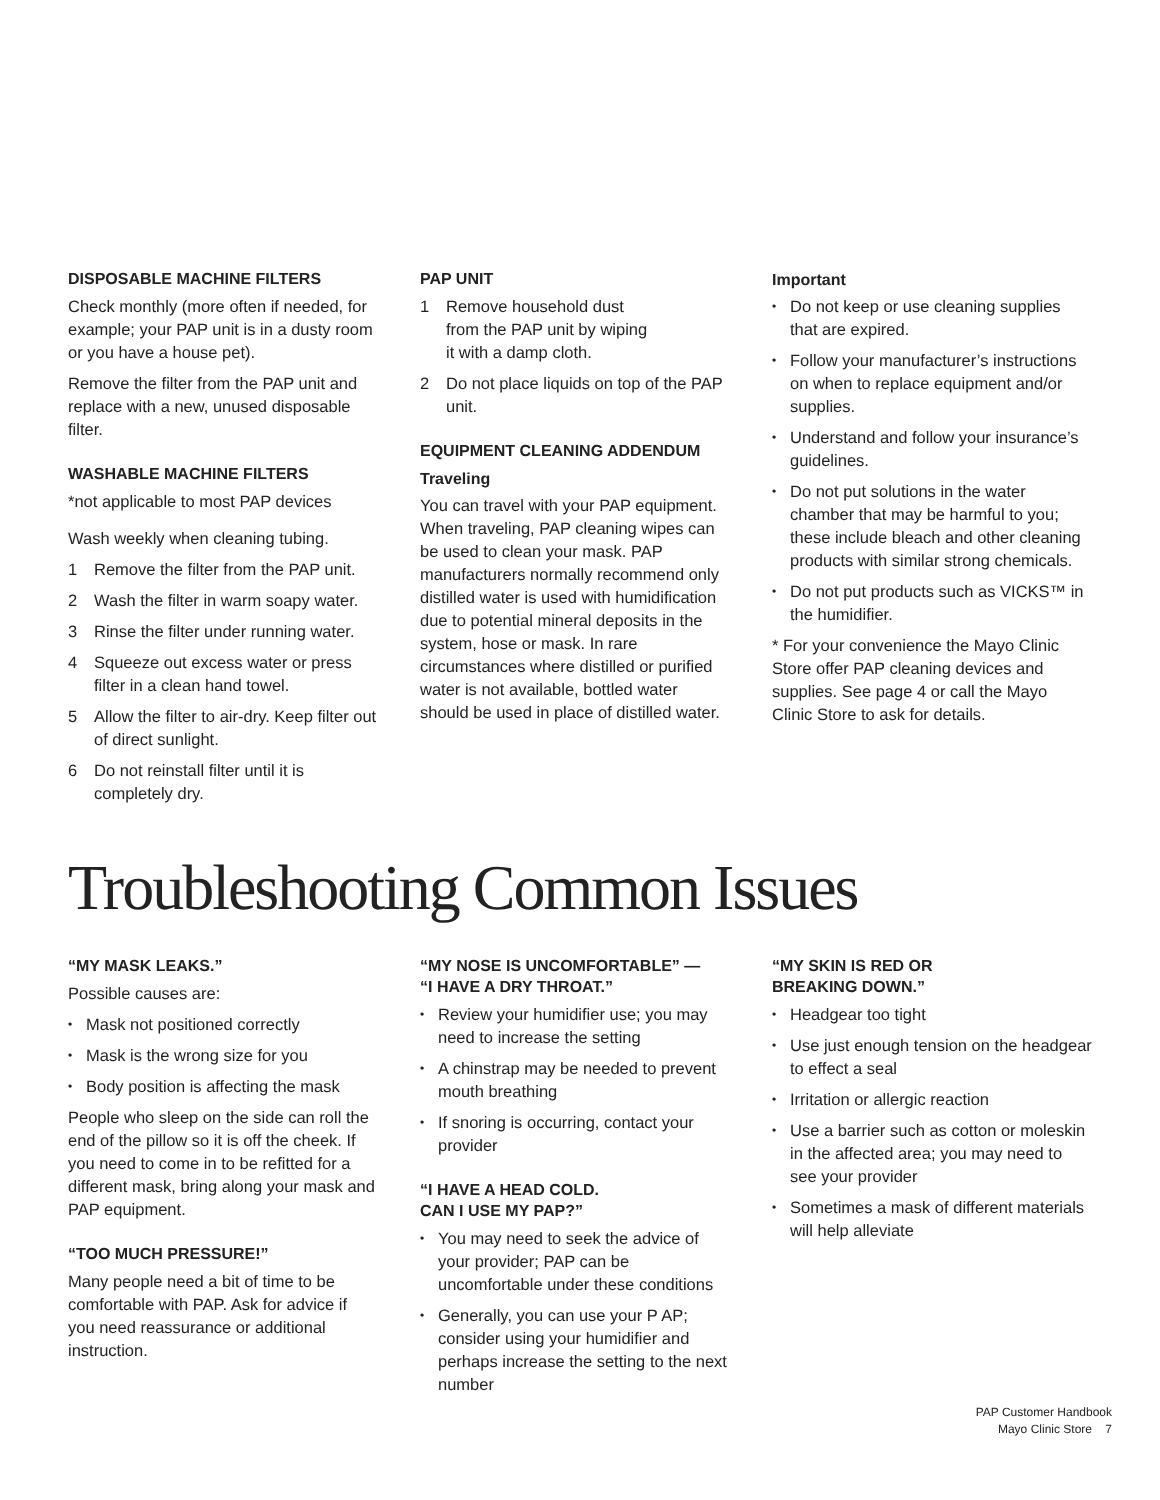DISPOSABLE MACHINE FILTERS
Check monthly (more often if needed, for example; your PAP unit is in a dusty room or you have a house pet).
Remove the filter from the PAP unit and replace with a new, unused disposable filter.
WASHABLE MACHINE FILTERS
*not applicable to most PAP devices
Wash weekly when cleaning tubing.
1 Remove the filter from the PAP unit.
2 Wash the filter in warm soapy water.
3 Rinse the filter under running water.
4 Squeeze out excess water or press filter in a clean hand towel.
5 Allow the filter to air-dry. Keep filter out of direct sunlight.
6 Do not reinstall filter until it is completely dry.
PAP UNIT
1 Remove household dust
from the PAP unit by wiping
it with a damp cloth.
2 Do not place liquids on top of the PAP unit.
EQUIPMENT CLEANING ADDENDUM
Traveling
You can travel with your PAP equipment. When traveling, PAP cleaning wipes can be used to clean your mask. PAP manufacturers normally recommend only distilled water is used with humidification due to potential mineral deposits in the system, hose or mask. In rare circumstances where distilled or purified water is not available, bottled water should be used in place of distilled water.
Important
• Do not keep or use cleaning supplies that are expired.
• Follow your manufacturer’s instructions on when to replace equipment and/or supplies.
• Understand and follow your insurance’s guidelines.
• Do not put solutions in the water chamber that may be harmful to you; these include bleach and other cleaning products with similar strong chemicals.
• Do not put products such as VICKS™ in the humidifier.
* For your convenience the Mayo Clinic Store offer PAP cleaning devices and supplies. See page 4 or call the Mayo Clinic Store to ask for details.
Troubleshooting Common Issues
“MY MASK LEAKS.”
Possible causes are:
• Mask not positioned correctly
• Mask is the wrong size for you
• Body position is affecting the mask
People who sleep on the side can roll the end of the pillow so it is off the cheek. If you need to come in to be refitted for a different mask, bring along your mask and PAP equipment.
“TOO MUCH PRESSURE!”
Many people need a bit of time to be comfortable with PAP. Ask for advice if you need reassurance or additional instruction.
“MY NOSE IS UNCOMFORTABLE” —
“I HAVE A DRY THROAT.”
• Review your humidifier use; you may need to increase the setting
• A chinstrap may be needed to prevent mouth breathing
• If snoring is occurring, contact your provider
“I HAVE A HEAD COLD.
CAN I USE MY PAP?”
• You may need to seek the advice of your provider; PAP can be uncomfortable under these conditions
• Generally, you can use your P AP; consider using your humidifier and perhaps increase the setting to the next number
“MY SKIN IS RED OR
BREAKING DOWN.”
• Headgear too tight
• Use just enough tension on the headgear to effect a seal
• Irritation or allergic reaction
• Use a barrier such as cotton or moleskin in the affected area; you may need to see your provider
• Sometimes a mask of different materials will help alleviate
PAP Customer Handbook
Mayo Clinic Store 7